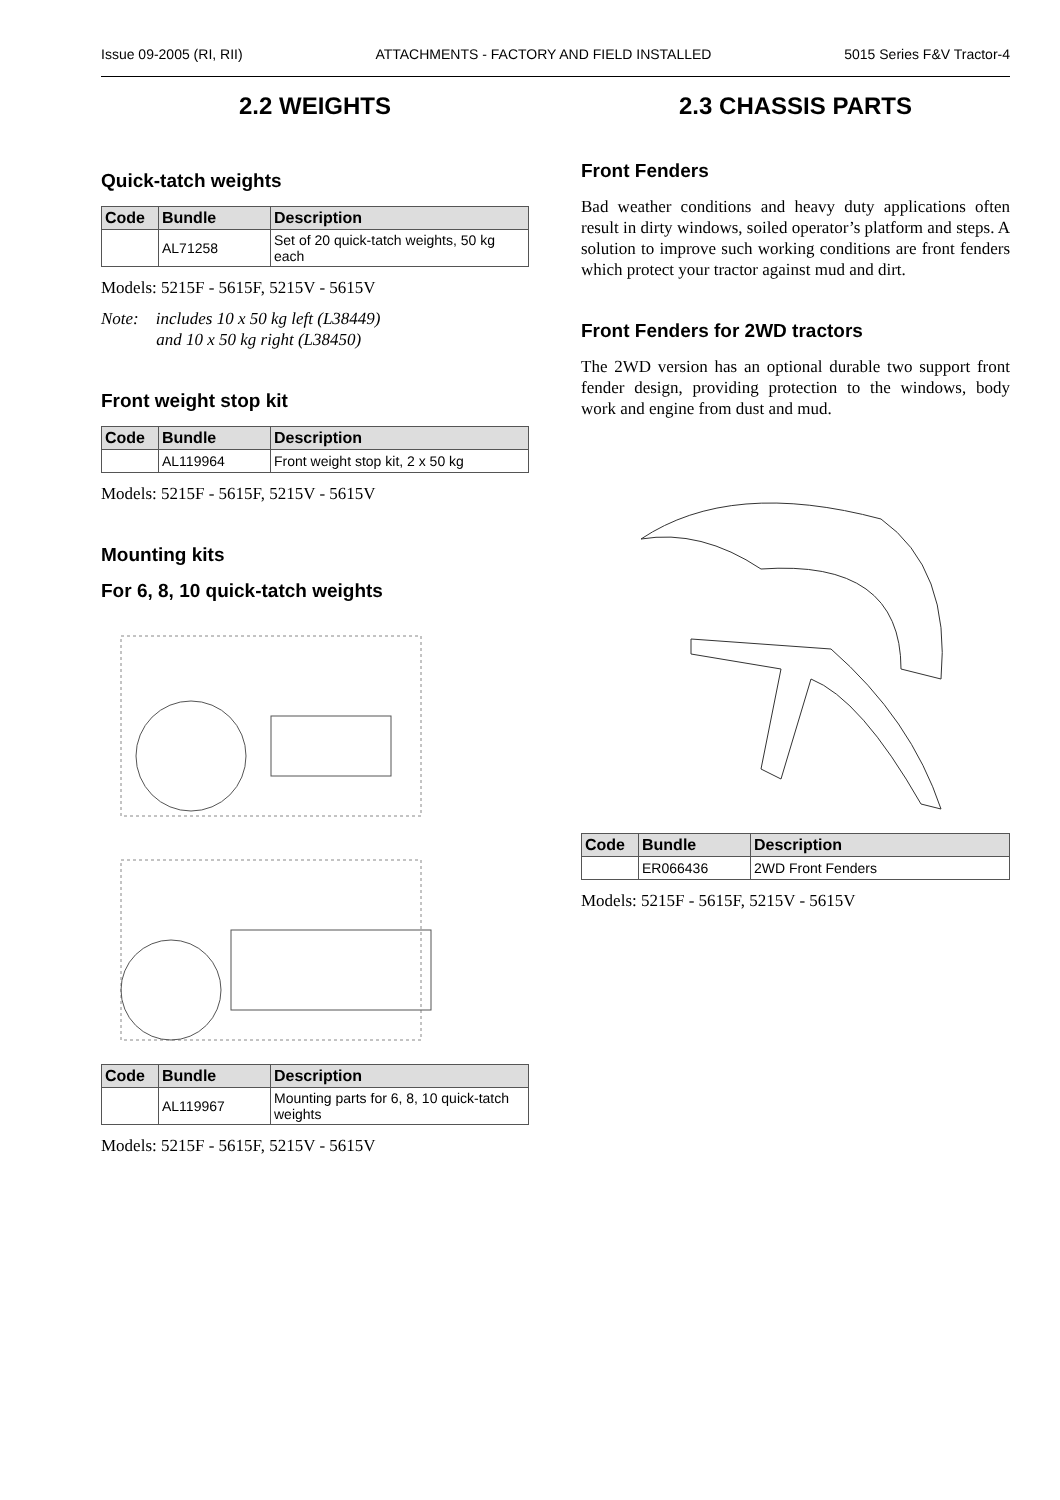Issue 09-2005 (RI, RII) ATTACHMENTS - FACTORY AND FIELD INSTALLED 5015 Series F&V Tractor-4
2.2 WEIGHTS
Quick-tatch weights
| Code | Bundle | Description |
| --- | --- | --- |
| | AL71258 | Set of 20 quick-tatch weights, 50 kg each |
Models: 5215F - 5615F, 5215V - 5615V
Note: includes 10 x 50 kg left (L38449)
and 10 x 50 kg right (L38450)
Front weight stop kit
| Code | Bundle | Description |
| --- | --- | --- |
| | AL119964 | Front weight stop kit, 2 x 50 kg |
Models: 5215F - 5615F, 5215V - 5615V
Mounting kits
For 6, 8, 10 quick-tatch weights
| Code | Bundle | Description |
| --- | --- | --- |
| | AL119967 | Mounting parts for 6, 8, 10 quick-tatch weights |
Models: 5215F - 5615F, 5215V - 5615V
2.3 CHASSIS PARTS
Front Fenders
Bad weather conditions and heavy duty applications often result in dirty windows, soiled operator’s platform and steps. A solution to improve such working conditions are front fenders which protect your tractor against mud and dirt.
Front Fenders for 2WD tractors
The 2WD version has an optional durable two support front fender design, providing protection to the windows, body work and engine from dust and mud.
| Code | Bundle | Description |
| --- | --- | --- |
| | ER066436 | 2WD Front Fenders |
Models: 5215F - 5615F, 5215V - 5615V